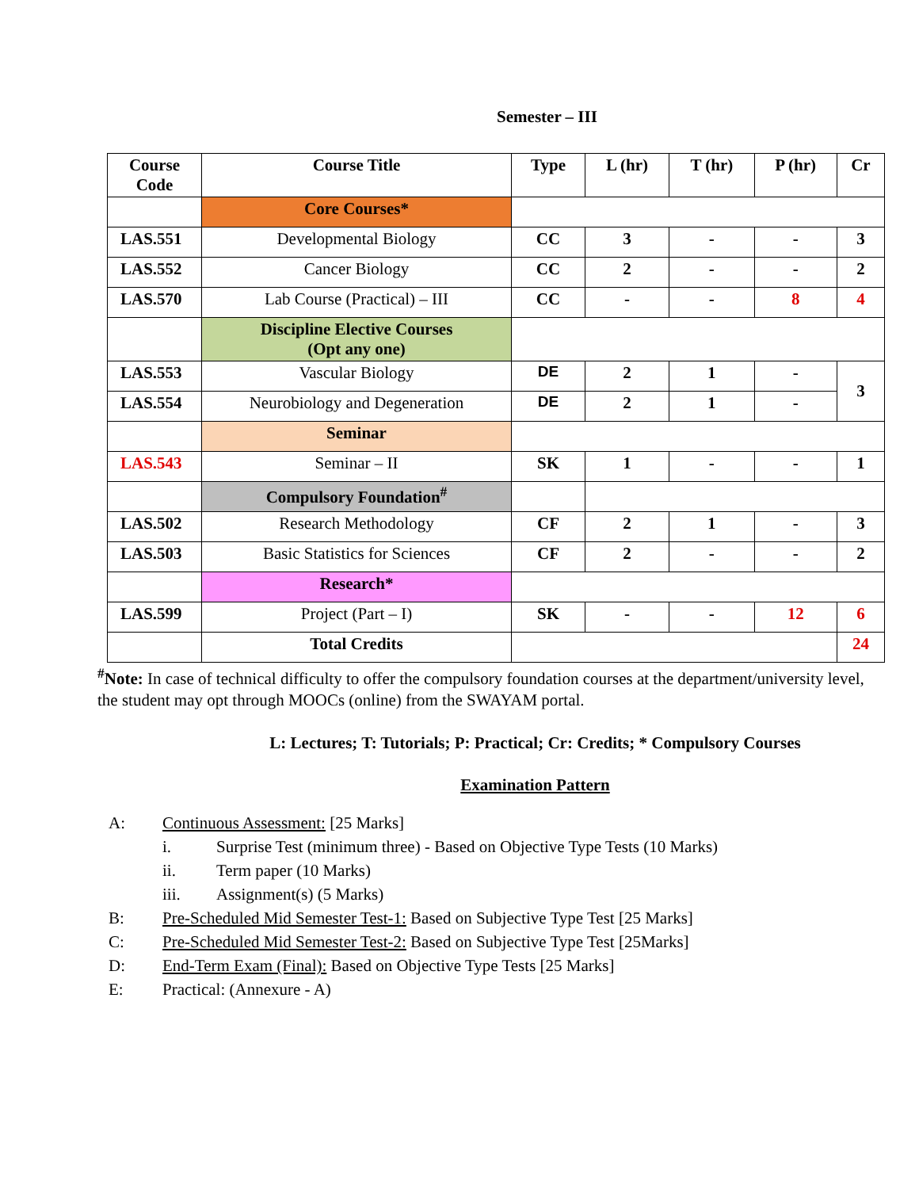Semester – III
| Course Code | Course Title | Type | L (hr) | T (hr) | P (hr) | Cr |
| --- | --- | --- | --- | --- | --- | --- |
| | Core Courses* | | | | | |
| LAS.551 | Developmental Biology | CC | 3 | - | - | 3 |
| LAS.552 | Cancer Biology | CC | 2 | - | - | 2 |
| LAS.570 | Lab Course (Practical) – III | CC | - | - | 8 | 4 |
| | Discipline Elective Courses (Opt any one) | | | | | |
| LAS.553 | Vascular Biology | DE | 2 | 1 | - | 3 |
| LAS.554 | Neurobiology and Degeneration | DE | 2 | 1 | - | |
| | Seminar | | | | | |
| LAS.543 | Seminar – II | SK | 1 | - | - | 1 |
| | Compulsory Foundation<sup>#</sup> | | | | | |
| LAS.502 | Research Methodology | CF | 2 | 1 | - | 3 |
| LAS.503 | Basic Statistics for Sciences | CF | 2 | - | - | 2 |
| | Research* | | | | | |
| LAS.599 | Project (Part – I) | SK | - | - | 12 | 6 |
| | Total Credits | | | | | 24 |
<sup>#</sup> Note: In case of technical difficulty to offer the compulsory foundation courses at the department/university level, the student may opt through MOOCs (online) from the SWAYAM portal.
L: Lectures; T: Tutorials; P: Practical; Cr: Credits; * Compulsory Courses
Examination Pattern
A: Continuous Assessment: [25 Marks]
i. Surprise Test (minimum three) - Based on Objective Type Tests (10 Marks)
ii. Term paper (10 Marks)
iii. Assignment(s) (5 Marks)
B: Pre-Scheduled Mid Semester Test-1: Based on Subjective Type Test [25 Marks]
C: Pre-Scheduled Mid Semester Test-2: Based on Subjective Type Test [25Marks]
D: End-Term Exam (Final): Based on Objective Type Tests [25 Marks]
E: Practical: (Annexure - A)